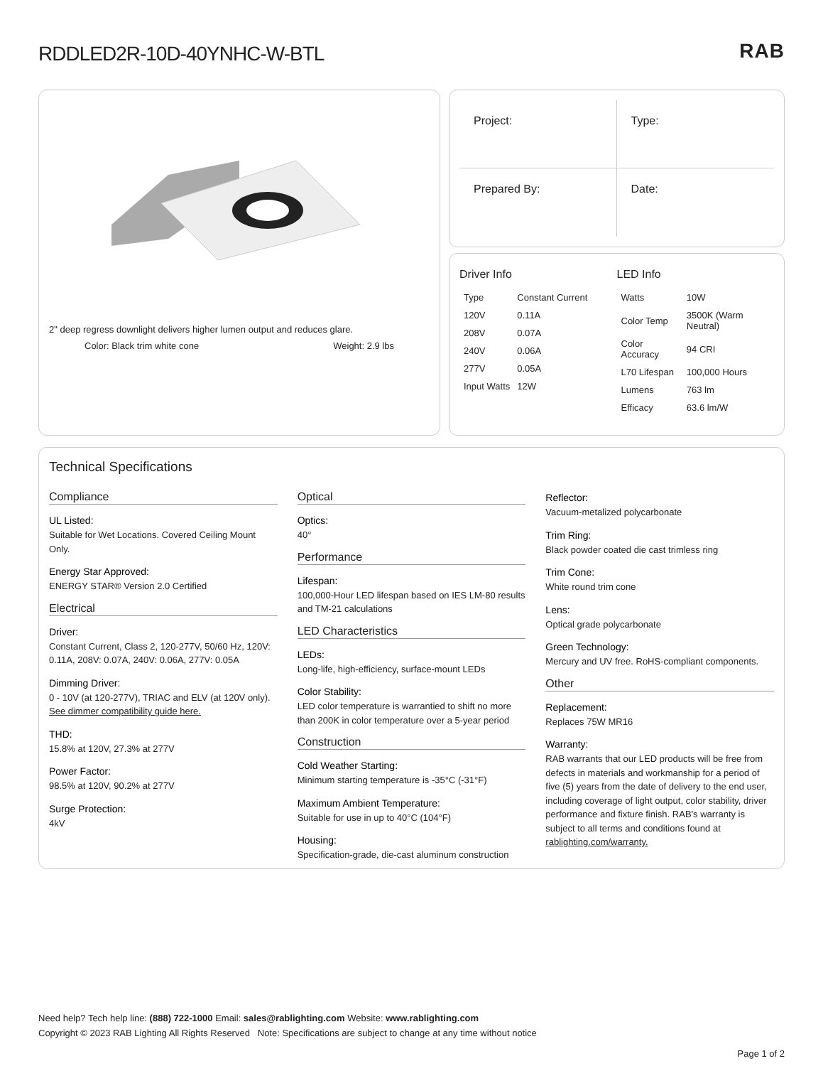RDDLED2R-10D-40YNHC-W-BTL
RAB
2" deep regress downlight delivers higher lumen output and reduces glare.
Color: Black trim white cone Weight: 2.9 lbs
Project:
Type:
Prepared By:
Date:
Driver Info
| Type | Constant Current |
| 120V | 0.11A |
| 208V | 0.07A |
| 240V | 0.06A |
| 277V | 0.05A |
| Input Watts | 12W |
LED Info
| Watts | 10W |
| Color Temp | 3500K (Warm Neutral) |
| Color Accuracy | 94 CRI |
| L70 Lifespan | 100,000 Hours |
| Lumens | 763 lm |
| Efficacy | 63.6 lm/W |
Technical Specifications
Compliance
UL Listed:
Suitable for Wet Locations. Covered Ceiling Mount Only.
Energy Star Approved:
ENERGY STAR® Version 2.0 Certified
Electrical
Driver:
Constant Current, Class 2, 120-277V, 50/60 Hz, 120V: 0.11A, 208V: 0.07A, 240V: 0.06A, 277V: 0.05A
Dimming Driver:
0 - 10V (at 120-277V), TRIAC and ELV (at 120V only). See dimmer compatibility guide here.
THD:
15.8% at 120V, 27.3% at 277V
Power Factor:
98.5% at 120V, 90.2% at 277V
Surge Protection:
4kV
Optical
Optics:
40°
Performance
Lifespan:
100,000-Hour LED lifespan based on IES LM-80 results and TM-21 calculations
LED Characteristics
LEDs:
Long-life, high-efficiency, surface-mount LEDs
Color Stability:
LED color temperature is warrantied to shift no more than 200K in color temperature over a 5-year period
Construction
Cold Weather Starting:
Minimum starting temperature is -35°C (-31°F)
Maximum Ambient Temperature:
Suitable for use in up to 40°C (104°F)
Housing:
Specification-grade, die-cast aluminum construction
Reflector:
Vacuum-metalized polycarbonate
Trim Ring:
Black powder coated die cast trimless ring
Trim Cone:
White round trim cone
Lens:
Optical grade polycarbonate
Green Technology:
Mercury and UV free. RoHS-compliant components.
Other
Replacement:
Replaces 75W MR16
Warranty:
RAB warrants that our LED products will be free from defects in materials and workmanship for a period of five (5) years from the date of delivery to the end user, including coverage of light output, color stability, driver performance and fixture finish. RAB's warranty is subject to all terms and conditions found at rablighting.com/warranty.
Need help? Tech help line: (888) 722-1000 Email: sales@rablighting.com Website: www.rablighting.com
Copyright © 2023 RAB Lighting All Rights Reserved Note: Specifications are subject to change at any time without notice
Page 1 of 2